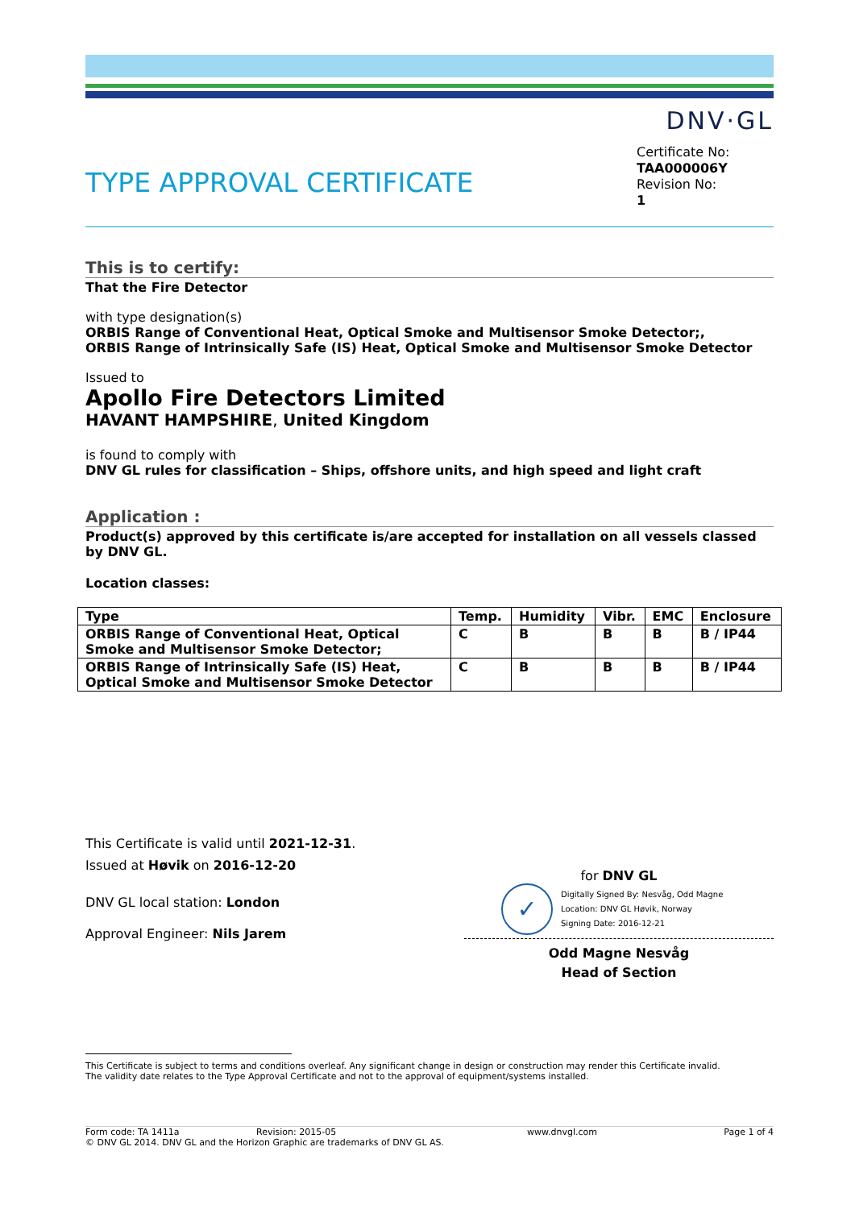DNV·GL
TYPE APPROVAL CERTIFICATE
Certificate No:
TAA000006Y
Revision No:
1
This is to certify:
That the Fire Detector
with type designation(s)
ORBIS Range of Conventional Heat, Optical Smoke and Multisensor Smoke Detector;,
ORBIS Range of Intrinsically Safe (IS) Heat, Optical Smoke and Multisensor Smoke Detector
Issued to
Apollo Fire Detectors Limited
HAVANT HAMPSHIRE, United Kingdom
is found to comply with
DNV GL rules for classification – Ships, offshore units, and high speed and light craft
Application :
Product(s) approved by this certificate is/are accepted for installation on all vessels classed by DNV GL.
Location classes:
| Type | Temp. | Humidity | Vibr. | EMC | Enclosure |
| --- | --- | --- | --- | --- | --- |
| ORBIS Range of Conventional Heat, Optical Smoke and Multisensor Smoke Detector; | C | B | B | B | B / IP44 |
| ORBIS Range of Intrinsically Safe (IS) Heat, Optical Smoke and Multisensor Smoke Detector | C | B | B | B | B / IP44 |
This Certificate is valid until 2021-12-31.
Issued at Høvik on 2016-12-20
DNV GL local station: London
Approval Engineer: Nils Jarem
for DNV GL
✓
Digitally Signed By: Nesvåg, Odd Magne
Location: DNV GL Høvik, Norway
Signing Date: 2016-12-21
Odd Magne Nesvåg
Head of Section
This Certificate is subject to terms and conditions overleaf. Any significant change in design or construction may render this Certificate invalid.
The validity date relates to the Type Approval Certificate and not to the approval of equipment/systems installed.
Form code: TA 1411a Revision: 2015-05 www.dnvgl.com Page 1 of 4
© DNV GL 2014. DNV GL and the Horizon Graphic are trademarks of DNV GL AS.